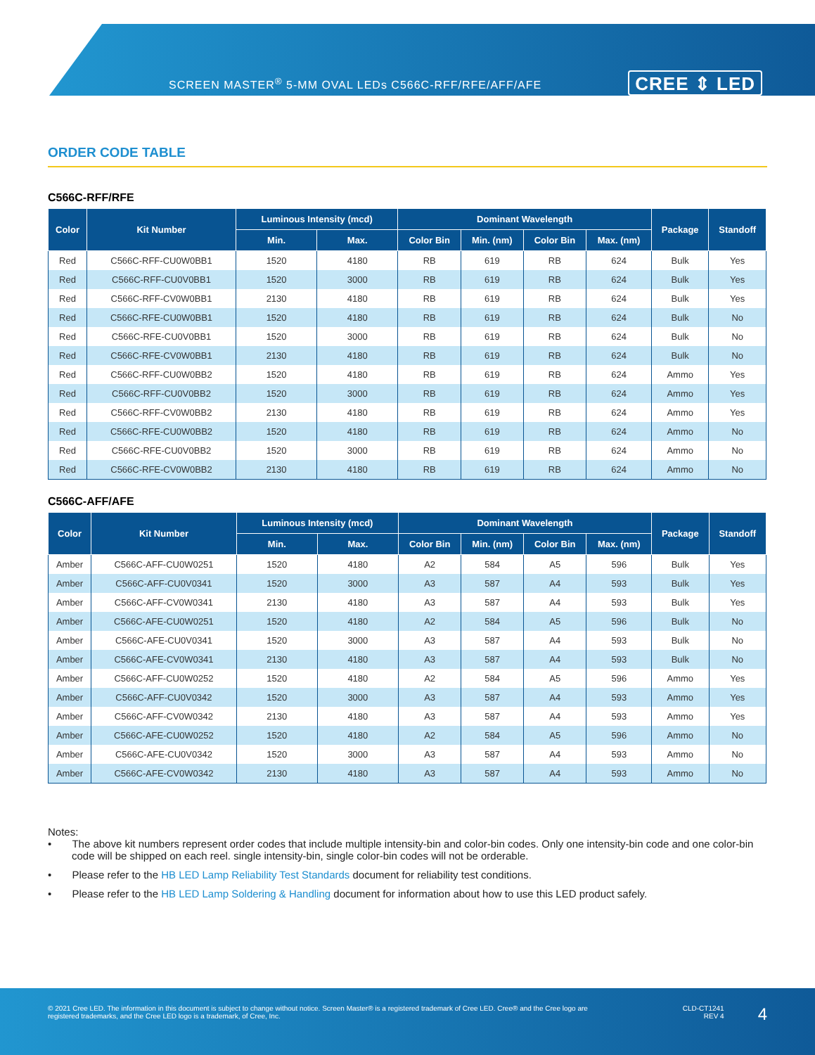SCREEN MASTER<sup>®</sup> 5-MM OVAL LEDs C566C-RFF/RFE/AFF/AFE CREE ⇕ LED
ORDER CODE TABLE
C566C-RFF/RFE
| Color | Kit Number | Luminous Intensity (mcd) | | Dominant Wavelength | | | | Package | Standoff |
| --- | --- | --- | --- | --- | --- | --- | --- | --- | --- |
| | | Min. | Max. | Color Bin | Min. (nm) | Color Bin | Max. (nm) | | |
| Red | C566C-RFF-CU0W0BB1 | 1520 | 4180 | RB | 619 | RB | 624 | Bulk | Yes |
| Red | C566C-RFF-CU0V0BB1 | 1520 | 3000 | RB | 619 | RB | 624 | Bulk | Yes |
| Red | C566C-RFF-CV0W0BB1 | 2130 | 4180 | RB | 619 | RB | 624 | Bulk | Yes |
| Red | C566C-RFE-CU0W0BB1 | 1520 | 4180 | RB | 619 | RB | 624 | Bulk | No |
| Red | C566C-RFE-CU0V0BB1 | 1520 | 3000 | RB | 619 | RB | 624 | Bulk | No |
| Red | C566C-RFE-CV0W0BB1 | 2130 | 4180 | RB | 619 | RB | 624 | Bulk | No |
| Red | C566C-RFF-CU0W0BB2 | 1520 | 4180 | RB | 619 | RB | 624 | Ammo | Yes |
| Red | C566C-RFF-CU0V0BB2 | 1520 | 3000 | RB | 619 | RB | 624 | Ammo | Yes |
| Red | C566C-RFF-CV0W0BB2 | 2130 | 4180 | RB | 619 | RB | 624 | Ammo | Yes |
| Red | C566C-RFE-CU0W0BB2 | 1520 | 4180 | RB | 619 | RB | 624 | Ammo | No |
| Red | C566C-RFE-CU0V0BB2 | 1520 | 3000 | RB | 619 | RB | 624 | Ammo | No |
| Red | C566C-RFE-CV0W0BB2 | 2130 | 4180 | RB | 619 | RB | 624 | Ammo | No |
C566C-AFF/AFE
| Color | Kit Number | Luminous Intensity (mcd) | | Dominant Wavelength | | | | Package | Standoff |
| --- | --- | --- | --- | --- | --- | --- | --- | --- | --- |
| | | Min. | Max. | Color Bin | Min. (nm) | Color Bin | Max. (nm) | | |
| Amber | C566C-AFF-CU0W0251 | 1520 | 4180 | A2 | 584 | A5 | 596 | Bulk | Yes |
| Amber | C566C-AFF-CU0V0341 | 1520 | 3000 | A3 | 587 | A4 | 593 | Bulk | Yes |
| Amber | C566C-AFF-CV0W0341 | 2130 | 4180 | A3 | 587 | A4 | 593 | Bulk | Yes |
| Amber | C566C-AFE-CU0W0251 | 1520 | 4180 | A2 | 584 | A5 | 596 | Bulk | No |
| Amber | C566C-AFE-CU0V0341 | 1520 | 3000 | A3 | 587 | A4 | 593 | Bulk | No |
| Amber | C566C-AFE-CV0W0341 | 2130 | 4180 | A3 | 587 | A4 | 593 | Bulk | No |
| Amber | C566C-AFF-CU0W0252 | 1520 | 4180 | A2 | 584 | A5 | 596 | Ammo | Yes |
| Amber | C566C-AFF-CU0V0342 | 1520 | 3000 | A3 | 587 | A4 | 593 | Ammo | Yes |
| Amber | C566C-AFF-CV0W0342 | 2130 | 4180 | A3 | 587 | A4 | 593 | Ammo | Yes |
| Amber | C566C-AFE-CU0W0252 | 1520 | 4180 | A2 | 584 | A5 | 596 | Ammo | No |
| Amber | C566C-AFE-CU0V0342 | 1520 | 3000 | A3 | 587 | A4 | 593 | Ammo | No |
| Amber | C566C-AFE-CV0W0342 | 2130 | 4180 | A3 | 587 | A4 | 593 | Ammo | No |
Notes:
• The above kit numbers represent order codes that include multiple intensity-bin and color-bin codes. Only one intensity-bin code and one color-bin code will be shipped on each reel. single intensity-bin, single color-bin codes will not be orderable.
• Please refer to the HB LED Lamp Reliability Test Standards document for reliability test conditions.
• Please refer to the HB LED Lamp Soldering & Handling document for information about how to use this LED product safely.
© 2021 Cree LED. The information in this document is subject to change without notice. Screen Master® is a registered trademark of Cree LED. Cree® and the Cree logo are registered trademarks, and the Cree LED logo is a trademark, of Cree, Inc.
CLD-CT1241
REV 4
4